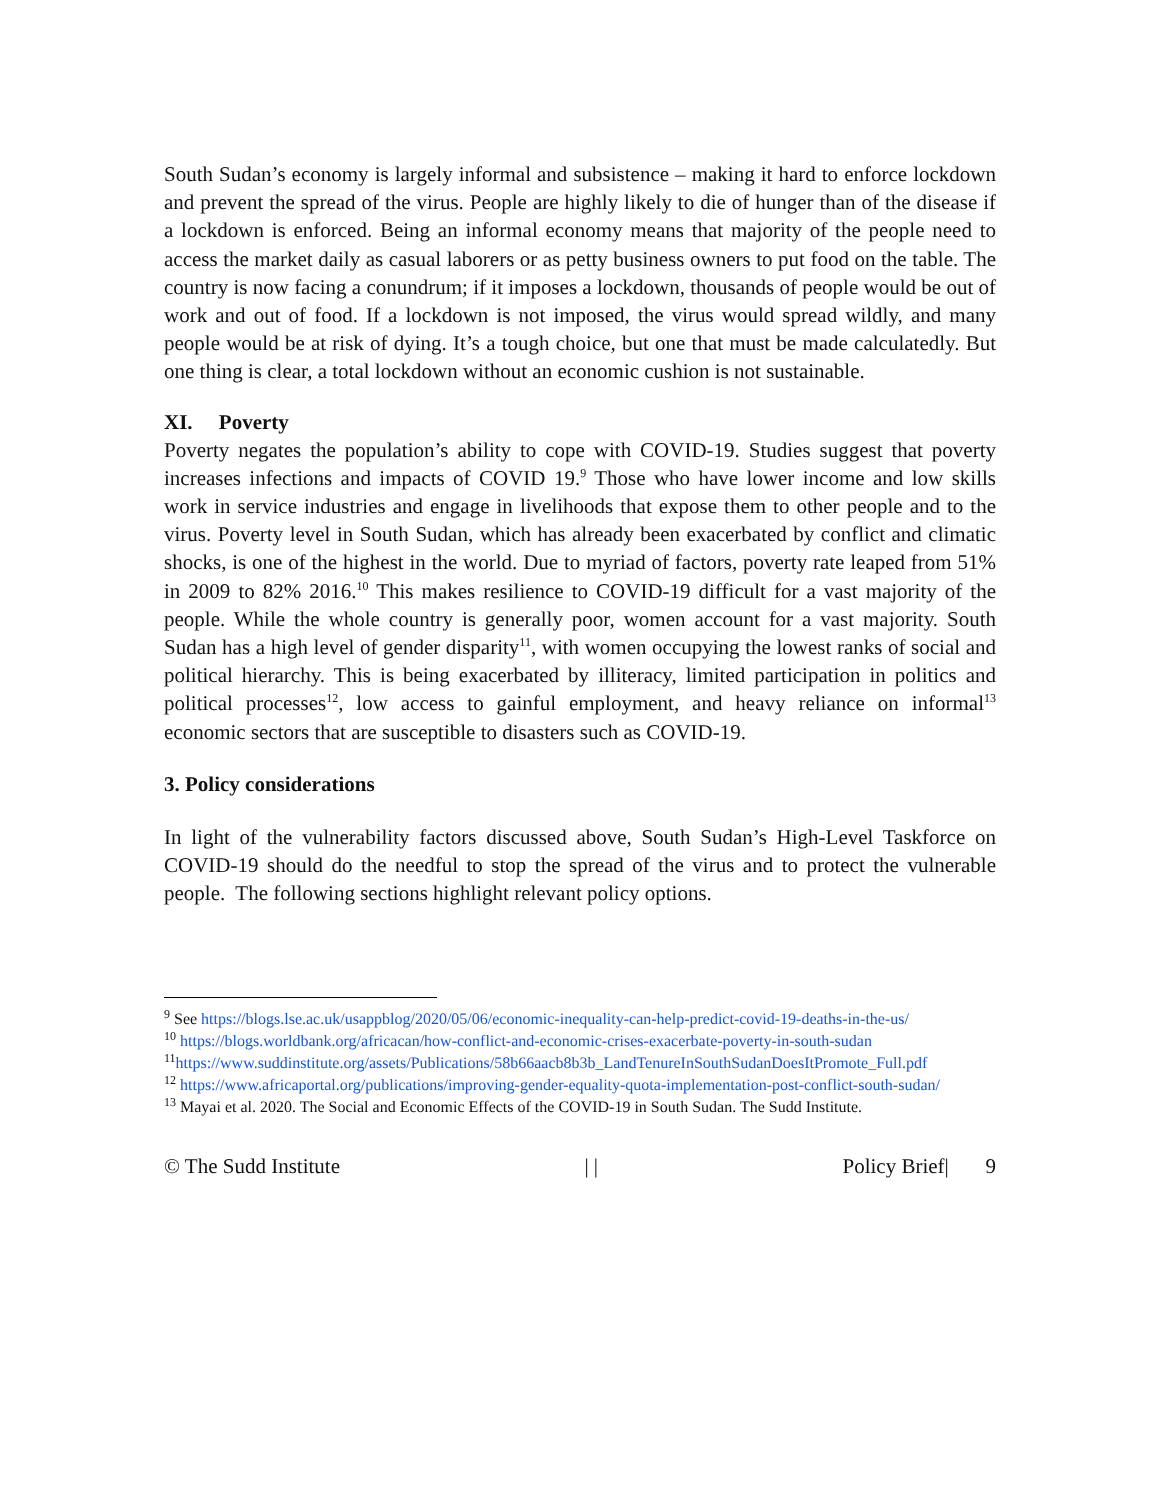South Sudan’s economy is largely informal and subsistence – making it hard to enforce lockdown and prevent the spread of the virus. People are highly likely to die of hunger than of the disease if a lockdown is enforced. Being an informal economy means that majority of the people need to access the market daily as casual laborers or as petty business owners to put food on the table. The country is now facing a conundrum; if it imposes a lockdown, thousands of people would be out of work and out of food. If a lockdown is not imposed, the virus would spread wildly, and many people would be at risk of dying. It’s a tough choice, but one that must be made calculatedly. But one thing is clear, a total lockdown without an economic cushion is not sustainable.
XI. Poverty
Poverty negates the population’s ability to cope with COVID-19. Studies suggest that poverty increases infections and impacts of COVID 19.<sup>9</sup> Those who have lower income and low skills work in service industries and engage in livelihoods that expose them to other people and to the virus. Poverty level in South Sudan, which has already been exacerbated by conflict and climatic shocks, is one of the highest in the world. Due to myriad of factors, poverty rate leaped from 51% in 2009 to 82% 2016.<sup>10</sup> This makes resilience to COVID-19 difficult for a vast majority of the people. While the whole country is generally poor, women account for a vast majority. South Sudan has a high level of gender disparity<sup>11</sup>, with women occupying the lowest ranks of social and political hierarchy. This is being exacerbated by illiteracy, limited participation in politics and political processes<sup>12</sup>, low access to gainful employment, and heavy reliance on informal<sup>13</sup> economic sectors that are susceptible to disasters such as COVID-19.
3. Policy considerations
In light of the vulnerability factors discussed above, South Sudan’s High-Level Taskforce on COVID-19 should do the needful to stop the spread of the virus and to protect the vulnerable people. The following sections highlight relevant policy options.
<sup>9</sup> See https://blogs.lse.ac.uk/usappblog/2020/05/06/economic-inequality-can-help-predict-covid-19-deaths-in-the-us/
<sup>10</sup> https://blogs.worldbank.org/africacan/how-conflict-and-economic-crises-exacerbate-poverty-in-south-sudan
<sup>11</sup> https://www.suddinstitute.org/assets/Publications/58b66aacb8b3b_LandTenureInSouthSudanDoesItPromote_Full.pdf
<sup>12</sup> https://www.africaportal.org/publications/improving-gender-equality-quota-implementation-post-conflict-south-sudan/
<sup>13</sup> Mayai et al. 2020. The Social and Economic Effects of the COVID-19 in South Sudan. The Sudd Institute.
© The Sudd Institute | | Policy Brief| 9